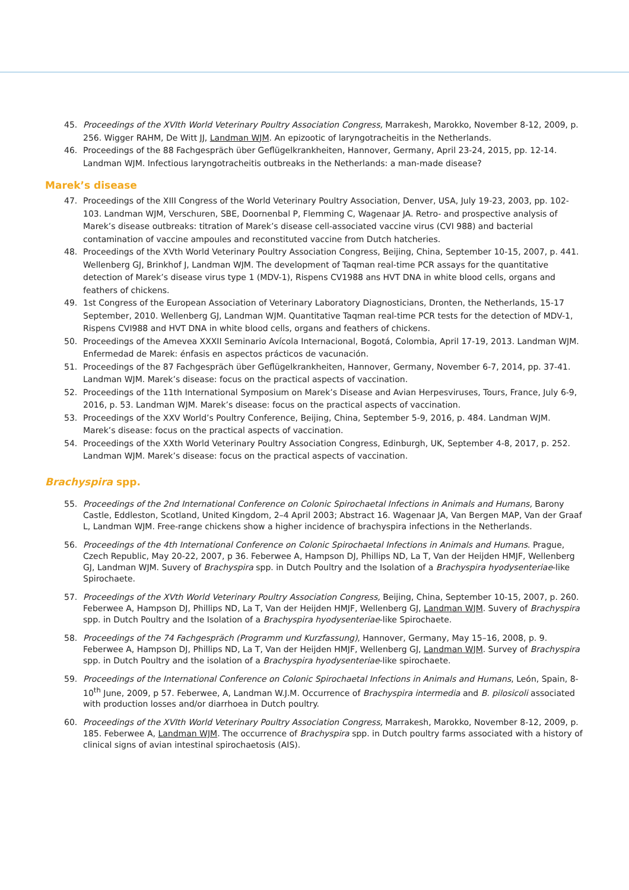45. Proceedings of the XVIth World Veterinary Poultry Association Congress, Marrakesh, Marokko, November 8-12, 2009, p. 256. Wigger RAHM, De Witt JJ, Landman WJM. An epizootic of laryngotracheitis in the Netherlands.
46. Proceedings of the 88 Fachgespräch über Geflügelkrankheiten, Hannover, Germany, April 23-24, 2015, pp. 12-14. Landman WJM. Infectious laryngotracheitis outbreaks in the Netherlands: a man-made disease?
Marek’s disease
47. Proceedings of the XIII Congress of the World Veterinary Poultry Association, Denver, USA, July 19-23, 2003, pp. 102-103. Landman WJM, Verschuren, SBE, Doornenbal P, Flemming C, Wagenaar JA. Retro- and prospective analysis of Marek’s disease outbreaks: titration of Marek’s disease cell-associated vaccine virus (CVI 988) and bacterial contamination of vaccine ampoules and reconstituted vaccine from Dutch hatcheries.
48. Proceedings of the XVth World Veterinary Poultry Association Congress, Beijing, China, September 10-15, 2007, p. 441. Wellenberg GJ, Brinkhof J, Landman WJM. The development of Taqman real-time PCR assays for the quantitative detection of Marek’s disease virus type 1 (MDV-1), Rispens CV1988 ans HVT DNA in white blood cells, organs and feathers of chickens.
49. 1st Congress of the European Association of Veterinary Laboratory Diagnosticians, Dronten, the Netherlands, 15-17 September, 2010. Wellenberg GJ, Landman WJM. Quantitative Taqman real-time PCR tests for the detection of MDV-1, Rispens CVI988 and HVT DNA in white blood cells, organs and feathers of chickens.
50. Proceedings of the Amevea XXXII Seminario Avícola Internacional, Bogotá, Colombia, April 17-19, 2013. Landman WJM. Enfermedad de Marek: énfasis en aspectos prácticos de vacunación.
51. Proceedings of the 87 Fachgespräch über Geflügelkrankheiten, Hannover, Germany, November 6-7, 2014, pp. 37-41. Landman WJM. Marek’s disease: focus on the practical aspects of vaccination.
52. Proceedings of the 11th International Symposium on Marek’s Disease and Avian Herpesviruses, Tours, France, July 6-9, 2016, p. 53. Landman WJM. Marek’s disease: focus on the practical aspects of vaccination.
53. Proceedings of the XXV World’s Poultry Conference, Beijing, China, September 5-9, 2016, p. 484. Landman WJM. Marek’s disease: focus on the practical aspects of vaccination.
54. Proceedings of the XXth World Veterinary Poultry Association Congress, Edinburgh, UK, September 4-8, 2017, p. 252. Landman WJM. Marek’s disease: focus on the practical aspects of vaccination.
Brachyspira spp.
55. Proceedings of the 2nd International Conference on Colonic Spirochaetal Infections in Animals and Humans, Barony Castle, Eddleston, Scotland, United Kingdom, 2–4 April 2003; Abstract 16. Wagenaar JA, Van Bergen MAP, Van der Graaf L, Landman WJM. Free-range chickens show a higher incidence of brachyspira infections in the Netherlands.
56. Proceedings of the 4th International Conference on Colonic Spirochaetal Infections in Animals and Humans. Prague, Czech Republic, May 20-22, 2007, p 36. Feberwee A, Hampson DJ, Phillips ND, La T, Van der Heijden HMJF, Wellenberg GJ, Landman WJM. Suvery of Brachyspira spp. in Dutch Poultry and the Isolation of a Brachyspira hyodysenteriae-like Spirochaete.
57. Proceedings of the XVth World Veterinary Poultry Association Congress, Beijing, China, September 10-15, 2007, p. 260. Feberwee A, Hampson DJ, Phillips ND, La T, Van der Heijden HMJF, Wellenberg GJ, Landman WJM. Suvery of Brachyspira spp. in Dutch Poultry and the Isolation of a Brachyspira hyodysenteriae-like Spirochaete.
58. Proceedings of the 74 Fachgespräch (Programm und Kurzfassung), Hannover, Germany, May 15–16, 2008, p. 9. Feberwee A, Hampson DJ, Phillips ND, La T, Van der Heijden HMJF, Wellenberg GJ, Landman WJM. Survey of Brachyspira spp. in Dutch Poultry and the isolation of a Brachyspira hyodysenteriae-like spirochaete.
59. Proceedings of the International Conference on Colonic Spirochaetal Infections in Animals and Humans, León, Spain, 8-10<sup>th</sup> June, 2009, p 57. Feberwee, A, Landman W.J.M. Occurrence of Brachyspira intermedia and B. pilosicoli associated with production losses and/or diarrhoea in Dutch poultry.
60. Proceedings of the XVIth World Veterinary Poultry Association Congress, Marrakesh, Marokko, November 8-12, 2009, p. 185. Feberwee A, Landman WJM. The occurrence of Brachyspira spp. in Dutch poultry farms associated with a history of clinical signs of avian intestinal spirochaetosis (AIS).